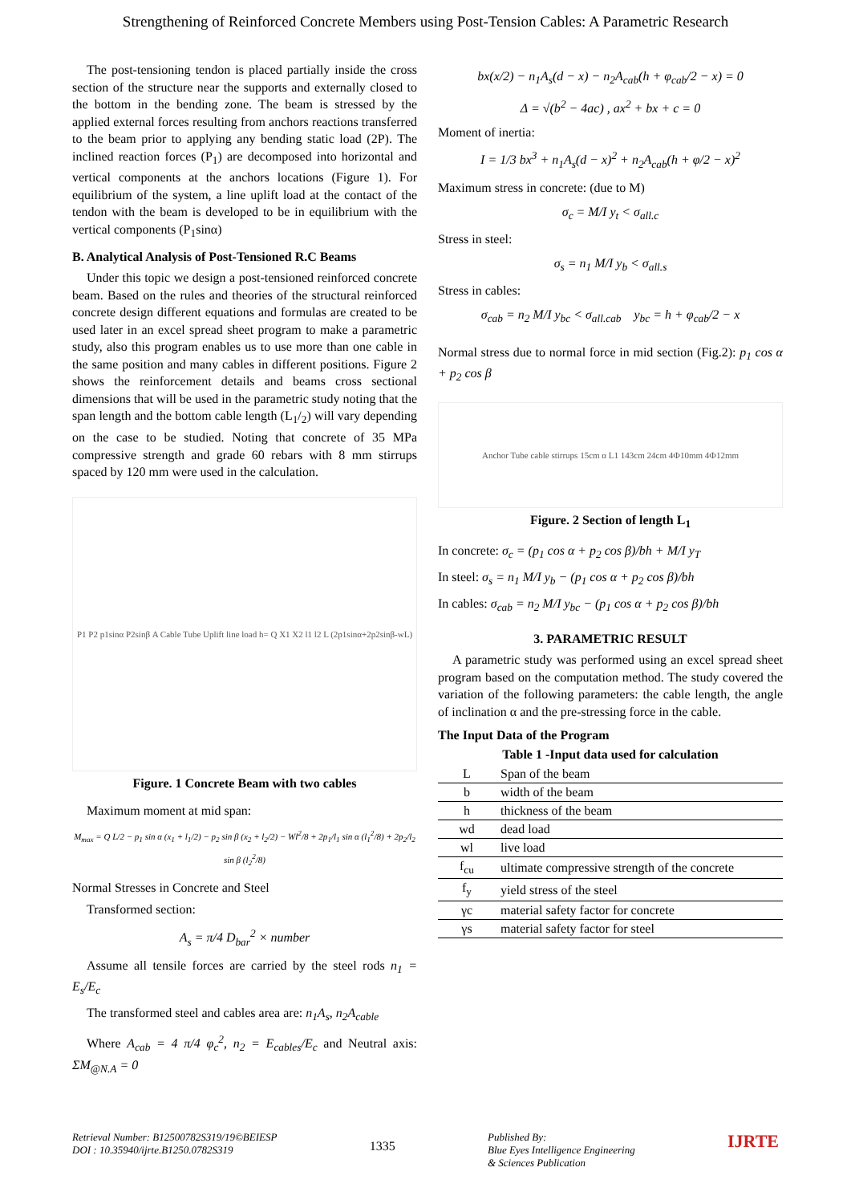Strengthening of Reinforced Concrete Members using Post-Tension Cables: A Parametric Research
The post-tensioning tendon is placed partially inside the cross section of the structure near the supports and externally closed to the bottom in the bending zone. The beam is stressed by the applied external forces resulting from anchors reactions transferred to the beam prior to applying any bending static load (2P). The inclined reaction forces (P<sub>1</sub>) are decomposed into horizontal and vertical components at the anchors locations (Figure 1). For equilibrium of the system, a line uplift load at the contact of the tendon with the beam is developed to be in equilibrium with the vertical components (P<sub>1</sub>sinα)
B. Analytical Analysis of Post-Tensioned R.C Beams
Under this topic we design a post-tensioned reinforced concrete beam. Based on the rules and theories of the structural reinforced concrete design different equations and formulas are created to be used later in an excel spread sheet program to make a parametric study, also this program enables us to use more than one cable in the same position and many cables in different positions. Figure 2 shows the reinforcement details and beams cross sectional dimensions that will be used in the parametric study noting that the span length and the bottom cable length (L<sub>1</sub>/<sub>2</sub>) will vary depending on the case to be studied. Noting that concrete of 35 MPa compressive strength and grade 60 rebars with 8 mm stirrups spaced by 120 mm were used in the calculation.
P1 P2 p1sinα P2sinβ A Cable Tube Uplift line load h= Q X1 X2 l1 l2 L (2p1sinα+2p2sinβ-wL)
Figure. 1 Concrete Beam with two cables
Maximum moment at mid span:
M<sub>max</sub> = Q L/2 − p<sub>1</sub> sin α (x<sub>1</sub> + l<sub>1</sub>/2) − p<sub>2</sub> sin β (x<sub>2</sub> + l<sub>2</sub>/2) − Wl<sup>2</sup>/8 + 2p<sub>1</sub>/l<sub>1</sub> sin α (l<sub>1</sub><sup>2</sup>/8) + 2p<sub>2</sub>/l<sub>2</sub> sin β (l<sub>2</sub><sup>2</sup>/8)
Normal Stresses in Concrete and Steel
Transformed section:
A<sub>s</sub> = π/4 D<sub>bar</sub><sup>2</sup> × number
Assume all tensile forces are carried by the steel rods n<sub>1</sub> = E<sub>s</sub>/E<sub>c</sub>
The transformed steel and cables area are: n<sub>1</sub>A<sub>s</sub>, n<sub>2</sub>A<sub>cable</sub>
Where A<sub>cab</sub> = 4 π/4 φ<sub>c</sub><sup>2</sup>, n<sub>2</sub> = E<sub>cables</sub>/E<sub>c</sub> and Neutral axis: ΣM<sub>@N.A</sub> = 0
bx(x/2) − n<sub>1</sub>A<sub>s</sub>(d − x) − n<sub>2</sub>A<sub>cab</sub>(h + φ<sub>cab</sub>/2 − x) = 0
Δ = √(b<sup>2</sup> − 4ac) , ax<sup>2</sup> + bx + c = 0
Moment of inertia:
I = 1/3 bx<sup>3</sup> + n<sub>1</sub>A<sub>s</sub>(d − x)<sup>2</sup> + n<sub>2</sub>A<sub>cab</sub>(h + φ/2 − x)<sup>2</sup>
Maximum stress in concrete: (due to M)
σ<sub>c</sub> = M/I y<sub>t</sub> < σ<sub>all.c</sub>
Stress in steel:
σ<sub>s</sub> = n<sub>1</sub> M/I y<sub>b</sub> < σ<sub>all.s</sub>
Stress in cables:
σ<sub>cab</sub> = n<sub>2</sub> M/I y<sub>bc</sub> < σ<sub>all.cab</sub> y<sub>bc</sub> = h + φ<sub>cab</sub>/2 − x
Normal stress due to normal force in mid section (Fig.2): p<sub>1</sub> cos α + p<sub>2</sub> cos β
Anchor Tube cable stirrups 15cm α L1 143cm 24cm 4Ф10mm 4Ф12mm
Figure. 2 Section of length L<sub>1</sub>
In concrete: σ<sub>c</sub> = (p<sub>1</sub> cos α + p<sub>2</sub> cos β)/bh + M/I y<sub>T</sub>
In steel: σ<sub>s</sub> = n<sub>1</sub> M/I y<sub>b</sub> − (p<sub>1</sub> cos α + p<sub>2</sub> cos β)/bh
In cables: σ<sub>cab</sub> = n<sub>2</sub> M/I y<sub>bc</sub> − (p<sub>1</sub> cos α + p<sub>2</sub> cos β)/bh
3. PARAMETRIC RESULT
A parametric study was performed using an excel spread sheet program based on the computation method. The study covered the variation of the following parameters: the cable length, the angle of inclination α and the pre-stressing force in the cable.
The Input Data of the Program
Table 1 -Input data used for calculation
| L | Span of the beam |
| b | width of the beam |
| h | thickness of the beam |
| wd | dead load |
| wl | live load |
| f<sub>cu</sub> | ultimate compressive strength of the concrete |
| f<sub>y</sub> | yield stress of the steel |
| γc | material safety factor for concrete |
| γs | material safety factor for steel |
Retrieval Number: B12500782S319/19©BEIESP
DOI : 10.35940/ijrte.B1250.0782S319
1335
Published By:
Blue Eyes Intelligence Engineering
& Sciences Publication
IJRTE